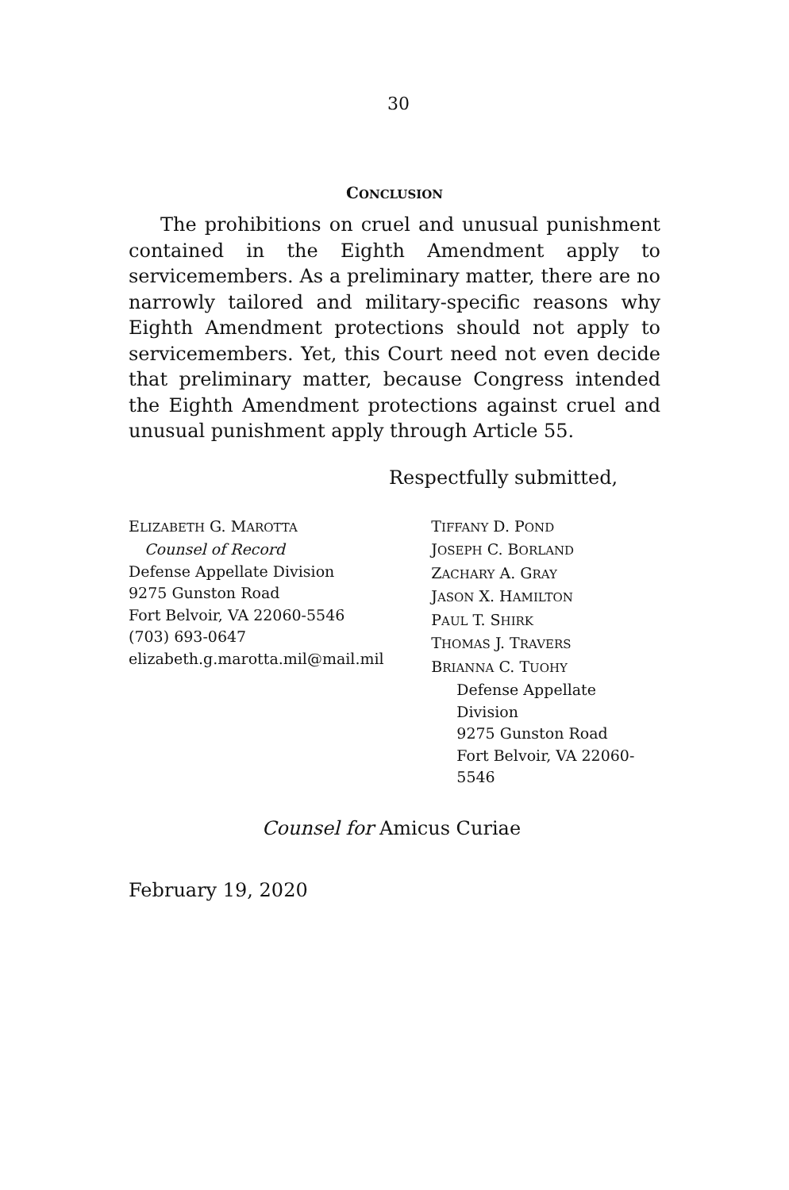30
CONCLUSION
The prohibitions on cruel and unusual punishment contained in the Eighth Amendment apply to servicemembers. As a preliminary matter, there are no narrowly tailored and military-specific reasons why Eighth Amendment protections should not apply to servicemembers. Yet, this Court need not even decide that preliminary matter, because Congress intended the Eighth Amendment protections against cruel and unusual punishment apply through Article 55.
Respectfully submitted,
ELIZABETH G. MAROTTA
Counsel of Record
Defense Appellate Division
9275 Gunston Road
Fort Belvoir, VA 22060-5546
(703) 693-0647
elizabeth.g.marotta.mil@mail.mil
TIFFANY D. POND
JOSEPH C. BORLAND
ZACHARY A. GRAY
JASON X. HAMILTON
PAUL T. SHIRK
THOMAS J. TRAVERS
BRIANNA C. TUOHY
Defense Appellate Division
9275 Gunston Road
Fort Belvoir, VA 22060-5546
Counsel for Amicus Curiae
February 19, 2020